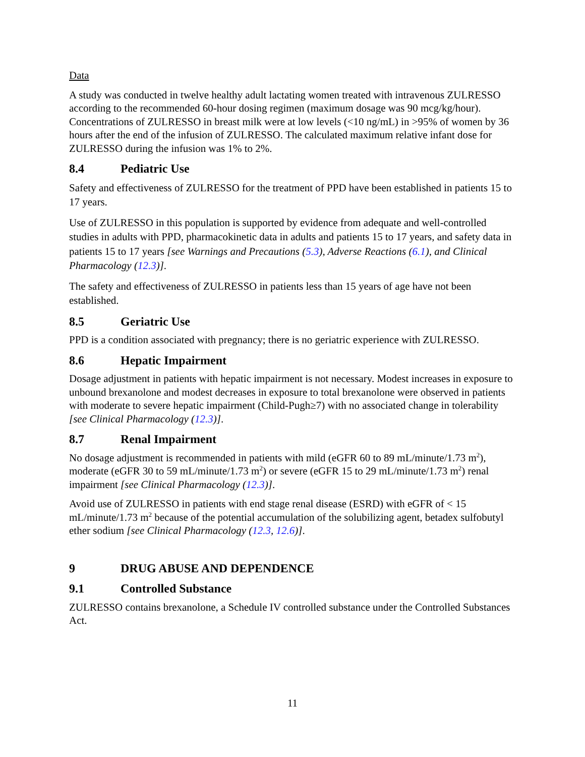Data
A study was conducted in twelve healthy adult lactating women treated with intravenous ZULRESSO according to the recommended 60-hour dosing regimen (maximum dosage was 90 mcg/kg/hour). Concentrations of ZULRESSO in breast milk were at low levels (<10 ng/mL) in >95% of women by 36 hours after the end of the infusion of ZULRESSO. The calculated maximum relative infant dose for ZULRESSO during the infusion was 1% to 2%.
8.4 Pediatric Use
Safety and effectiveness of ZULRESSO for the treatment of PPD have been established in patients 15 to 17 years.
Use of ZULRESSO in this population is supported by evidence from adequate and well-controlled studies in adults with PPD, pharmacokinetic data in adults and patients 15 to 17 years, and safety data in patients 15 to 17 years [see Warnings and Precautions (5.3), Adverse Reactions (6.1), and Clinical Pharmacology (12.3)].
The safety and effectiveness of ZULRESSO in patients less than 15 years of age have not been established.
8.5 Geriatric Use
PPD is a condition associated with pregnancy; there is no geriatric experience with ZULRESSO.
8.6 Hepatic Impairment
Dosage adjustment in patients with hepatic impairment is not necessary. Modest increases in exposure to unbound brexanolone and modest decreases in exposure to total brexanolone were observed in patients with moderate to severe hepatic impairment (Child-Pugh≥7) with no associated change in tolerability [see Clinical Pharmacology (12.3)].
8.7 Renal Impairment
No dosage adjustment is recommended in patients with mild (eGFR 60 to 89 mL/minute/1.73 m<sup>2</sup>), moderate (eGFR 30 to 59 mL/minute/1.73 m<sup>2</sup>) or severe (eGFR 15 to 29 mL/minute/1.73 m<sup>2</sup>) renal impairment [see Clinical Pharmacology (12.3)].
Avoid use of ZULRESSO in patients with end stage renal disease (ESRD) with eGFR of < 15 mL/minute/1.73 m<sup>2</sup> because of the potential accumulation of the solubilizing agent, betadex sulfobutyl ether sodium [see Clinical Pharmacology (12.3, 12.6)].
9 DRUG ABUSE AND DEPENDENCE
9.1 Controlled Substance
ZULRESSO contains brexanolone, a Schedule IV controlled substance under the Controlled Substances Act.
11